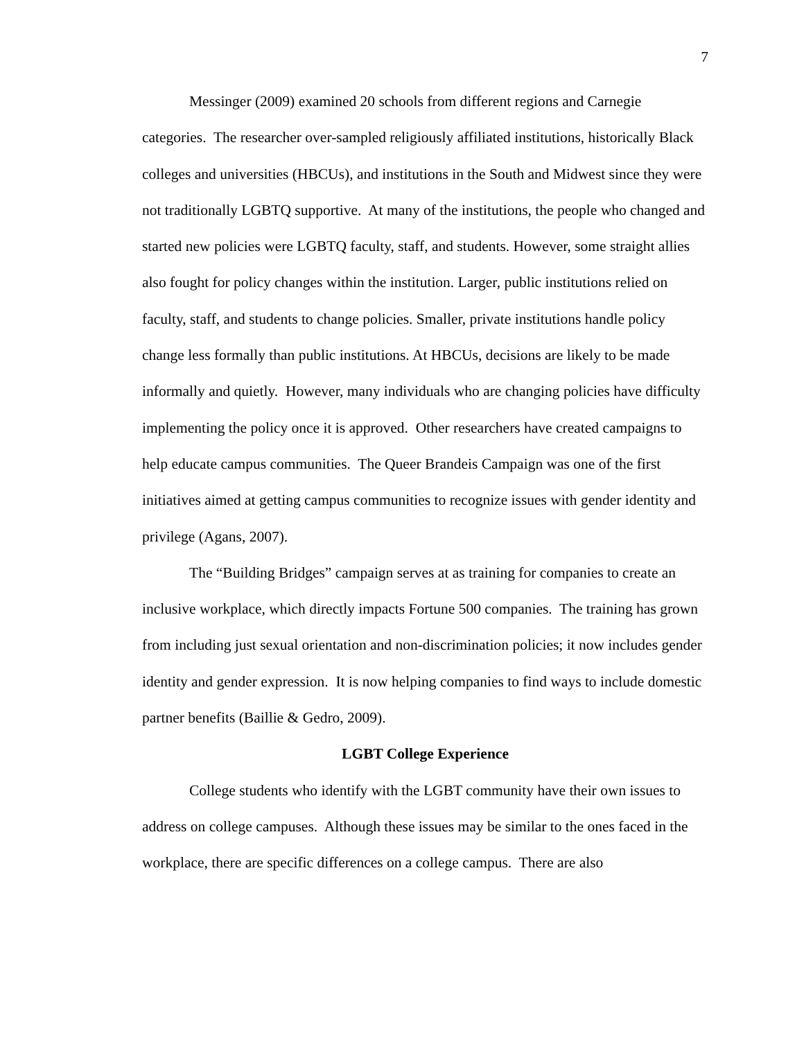7
Messinger (2009) examined 20 schools from different regions and Carnegie categories. The researcher over-sampled religiously affiliated institutions, historically Black colleges and universities (HBCUs), and institutions in the South and Midwest since they were not traditionally LGBTQ supportive. At many of the institutions, the people who changed and started new policies were LGBTQ faculty, staff, and students. However, some straight allies also fought for policy changes within the institution. Larger, public institutions relied on faculty, staff, and students to change policies. Smaller, private institutions handle policy change less formally than public institutions. At HBCUs, decisions are likely to be made informally and quietly. However, many individuals who are changing policies have difficulty implementing the policy once it is approved. Other researchers have created campaigns to help educate campus communities. The Queer Brandeis Campaign was one of the first initiatives aimed at getting campus communities to recognize issues with gender identity and privilege (Agans, 2007).
The “Building Bridges” campaign serves at as training for companies to create an inclusive workplace, which directly impacts Fortune 500 companies. The training has grown from including just sexual orientation and non-discrimination policies; it now includes gender identity and gender expression. It is now helping companies to find ways to include domestic partner benefits (Baillie & Gedro, 2009).
LGBT College Experience
College students who identify with the LGBT community have their own issues to address on college campuses. Although these issues may be similar to the ones faced in the workplace, there are specific differences on a college campus. There are also